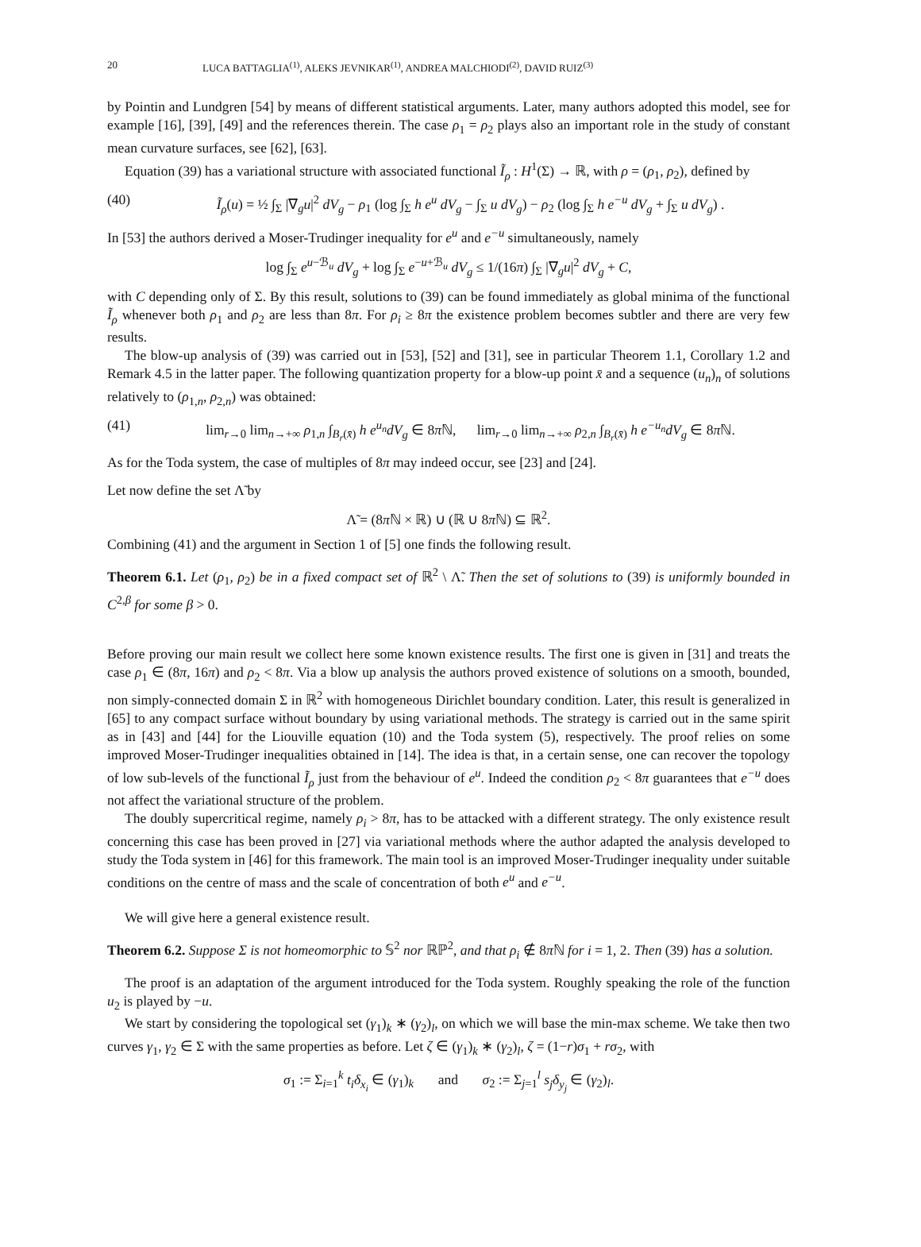20 LUCA BATTAGLIA<sup>(1)</sup>, ALEKS JEVNIKAR<sup>(1)</sup>, ANDREA MALCHIODI<sup>(2)</sup>, DAVID RUIZ<sup>(3)</sup>
by Pointin and Lundgren [54] by means of different statistical arguments. Later, many authors adopted this model, see for example [16], [39], [49] and the references therein. The case ρ<sub>1</sub> = ρ<sub>2</sub> plays also an important role in the study of constant mean curvature surfaces, see [62], [63].
Equation (39) has a variational structure with associated functional Ĩ<sub>ρ</sub> : H<sup>1</sup>(Σ) → ℝ, with ρ = (ρ<sub>1</sub>, ρ<sub>2</sub>), defined by
(40) Ĩ<sub>ρ</sub>(u) = ½ ∫<sub>Σ</sub> |∇<sub>g</sub>u|<sup>2</sup> dV<sub>g</sub> − ρ<sub>1</sub> (log ∫<sub>Σ</sub> h e<sup>u</sup> dV<sub>g</sub> − ∫<sub>Σ</sub> u dV<sub>g</sub>) − ρ<sub>2</sub> (log ∫<sub>Σ</sub> h e<sup>−u</sup> dV<sub>g</sub> + ∫<sub>Σ</sub> u dV<sub>g</sub>) .
In [53] the authors derived a Moser-Trudinger inequality for e<sup>u</sup> and e<sup>−u</sup> simultaneously, namely
log ∫<sub>Σ</sub> e<sup>u−ℬ<sub>u</sub></sup> dV<sub>g</sub> + log ∫<sub>Σ</sub> e<sup>−u+ℬ<sub>u</sub></sup> dV<sub>g</sub> ≤ 1/(16π) ∫<sub>Σ</sub> |∇<sub>g</sub>u|<sup>2</sup> dV<sub>g</sub> + C,
with C depending only of Σ. By this result, solutions to (39) can be found immediately as global minima of the functional Ĩ<sub>ρ</sub> whenever both ρ<sub>1</sub> and ρ<sub>2</sub> are less than 8π. For ρ<sub>i</sub> ≥ 8π the existence problem becomes subtler and there are very few results.
The blow-up analysis of (39) was carried out in [53], [52] and [31], see in particular Theorem 1.1, Corollary 1.2 and Remark 4.5 in the latter paper. The following quantization property for a blow-up point x̄ and a sequence (u<sub>n</sub>)<sub>n</sub> of solutions relatively to (ρ<sub>1,n</sub>, ρ<sub>2,n</sub>) was obtained:
(41) lim<sub>r→0</sub> lim<sub>n→+∞</sub> ρ<sub>1,n</sub> ∫<sub>B<sub>r</sub>(x̄)</sub> h e<sup>u<sub>n</sub></sup>dV<sub>g</sub> ∈ 8π ℕ, lim<sub>r→0</sub> lim<sub>n→+∞</sub> ρ<sub>2,n</sub> ∫<sub>B<sub>r</sub>(x̄)</sub> h e<sup>−u<sub>n</sub></sup>dV<sub>g</sub> ∈ 8π ℕ.
As for the Toda system, the case of multiples of 8π may indeed occur, see [23] and [24].
Let now define the set Λ̃ by
Λ̃ = (8π ℕ × ℝ) ∪ (ℝ ∪ 8π ℕ) ⊆ ℝ<sup>2</sup>.
Combining (41) and the argument in Section 1 of [5] one finds the following result.
Theorem 6.1. Let (ρ<sub>1</sub>, ρ<sub>2</sub>) be in a fixed compact set of ℝ<sup>2</sup> \ Λ̃. Then the set of solutions to (39) is uniformly bounded in C<sup>2,β</sup> for some β > 0.
Before proving our main result we collect here some known existence results. The first one is given in [31] and treats the case ρ<sub>1</sub> ∈ (8π, 16π) and ρ<sub>2</sub> < 8π. Via a blow up analysis the authors proved existence of solutions on a smooth, bounded, non simply-connected domain Σ in ℝ<sup>2</sup> with homogeneous Dirichlet boundary condition. Later, this result is generalized in [65] to any compact surface without boundary by using variational methods. The strategy is carried out in the same spirit as in [43] and [44] for the Liouville equation (10) and the Toda system (5), respectively. The proof relies on some improved Moser-Trudinger inequalities obtained in [14]. The idea is that, in a certain sense, one can recover the topology of low sub-levels of the functional Ĩ<sub>ρ</sub> just from the behaviour of e<sup>u</sup>. Indeed the condition ρ<sub>2</sub> < 8π guarantees that e<sup>−u</sup> does not affect the variational structure of the problem.
The doubly supercritical regime, namely ρ<sub>i</sub> > 8π, has to be attacked with a different strategy. The only existence result concerning this case has been proved in [27] via variational methods where the author adapted the analysis developed to study the Toda system in [46] for this framework. The main tool is an improved Moser-Trudinger inequality under suitable conditions on the centre of mass and the scale of concentration of both e<sup>u</sup> and e<sup>−u</sup>.
We will give here a general existence result.
Theorem 6.2. Suppose Σ is not homeomorphic to 𝕊<sup>2</sup> nor ℝℙ<sup>2</sup>, and that ρ<sub>i</sub> ∉ 8π ℕ for i = 1, 2. Then (39) has a solution.
The proof is an adaptation of the argument introduced for the Toda system. Roughly speaking the role of the function u<sub>2</sub> is played by −u.
We start by considering the topological set (γ<sub>1</sub>)<sub>k</sub> ∗ (γ<sub>2</sub>)<sub>l</sub>, on which we will base the min-max scheme. We take then two curves γ<sub>1</sub>, γ<sub>2</sub> ∈ Σ with the same properties as before. Let ζ ∈ (γ<sub>1</sub>)<sub>k</sub> ∗ (γ<sub>2</sub>)<sub>l</sub>, ζ = (1−r)σ<sub>1</sub> + rσ<sub>2</sub>, with
σ<sub>1</sub> := Σ<sub>i=1</sub><sup>k</sup> t<sub>i</sub>δ<sub>x<sub>i</sub></sub> ∈ (γ<sub>1</sub>)<sub>k</sub> and σ<sub>2</sub> := Σ<sub>j=1</sub><sup>l</sup> s<sub>j</sub>δ<sub>y<sub>j</sub></sub> ∈ (γ<sub>2</sub>)<sub>l</sub>.